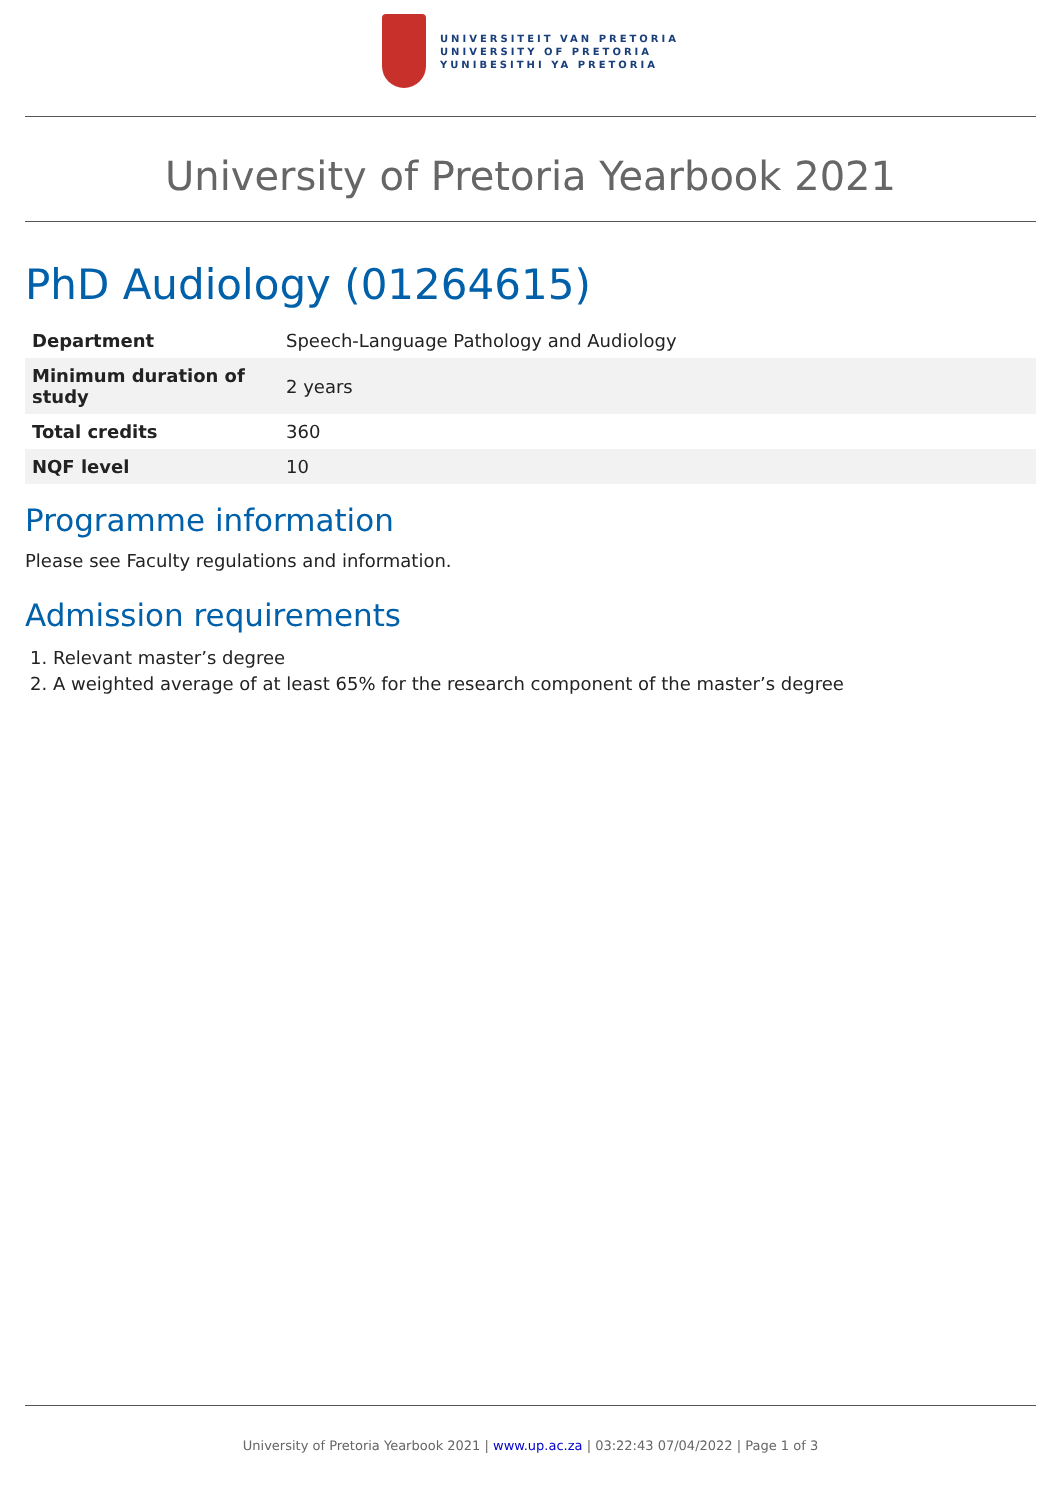UNIVERSITEIT VAN PRETORIA
UNIVERSITY OF PRETORIA
YUNIBESITHI YA PRETORIA
University of Pretoria Yearbook 2021
PhD Audiology (01264615)
| Department | Speech-Language Pathology and Audiology |
| Minimum duration of study | 2 years |
| Total credits | 360 |
| NQF level | 10 |
Programme information
Please see Faculty regulations and information.
Admission requirements
1. Relevant master’s degree
2. A weighted average of at least 65% for the research component of the master’s degree
University of Pretoria Yearbook 2021 | www.up.ac.za | 03:22:43 07/04/2022 | Page 1 of 3